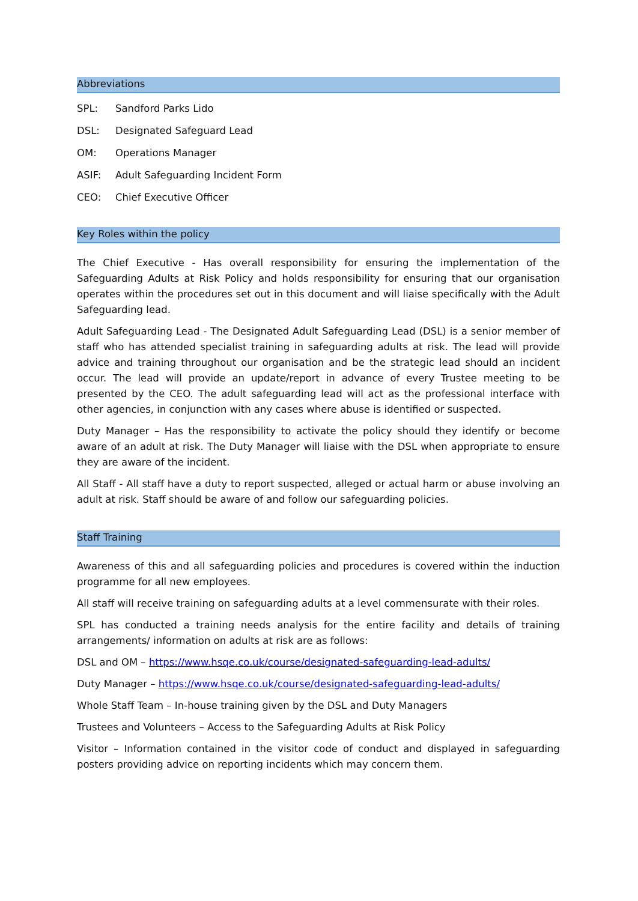Abbreviations
| SPL: | Sandford Parks Lido |
| DSL: | Designated Safeguard Lead |
| OM: | Operations Manager |
| ASIF: | Adult Safeguarding Incident Form |
| CEO: | Chief Executive Officer |
Key Roles within the policy
The Chief Executive - Has overall responsibility for ensuring the implementation of the Safeguarding Adults at Risk Policy and holds responsibility for ensuring that our organisation operates within the procedures set out in this document and will liaise specifically with the Adult Safeguarding lead.
Adult Safeguarding Lead - The Designated Adult Safeguarding Lead (DSL) is a senior member of staff who has attended specialist training in safeguarding adults at risk. The lead will provide advice and training throughout our organisation and be the strategic lead should an incident occur. The lead will provide an update/report in advance of every Trustee meeting to be presented by the CEO. The adult safeguarding lead will act as the professional interface with other agencies, in conjunction with any cases where abuse is identified or suspected.
Duty Manager – Has the responsibility to activate the policy should they identify or become aware of an adult at risk. The Duty Manager will liaise with the DSL when appropriate to ensure they are aware of the incident.
All Staff - All staff have a duty to report suspected, alleged or actual harm or abuse involving an adult at risk. Staff should be aware of and follow our safeguarding policies.
Staff Training
Awareness of this and all safeguarding policies and procedures is covered within the induction programme for all new employees.
All staff will receive training on safeguarding adults at a level commensurate with their roles.
SPL has conducted a training needs analysis for the entire facility and details of training arrangements/ information on adults at risk are as follows:
DSL and OM – https://www.hsqe.co.uk/course/designated-safeguarding-lead-adults/
Duty Manager – https://www.hsqe.co.uk/course/designated-safeguarding-lead-adults/
Whole Staff Team – In-house training given by the DSL and Duty Managers
Trustees and Volunteers – Access to the Safeguarding Adults at Risk Policy
Visitor – Information contained in the visitor code of conduct and displayed in safeguarding posters providing advice on reporting incidents which may concern them.